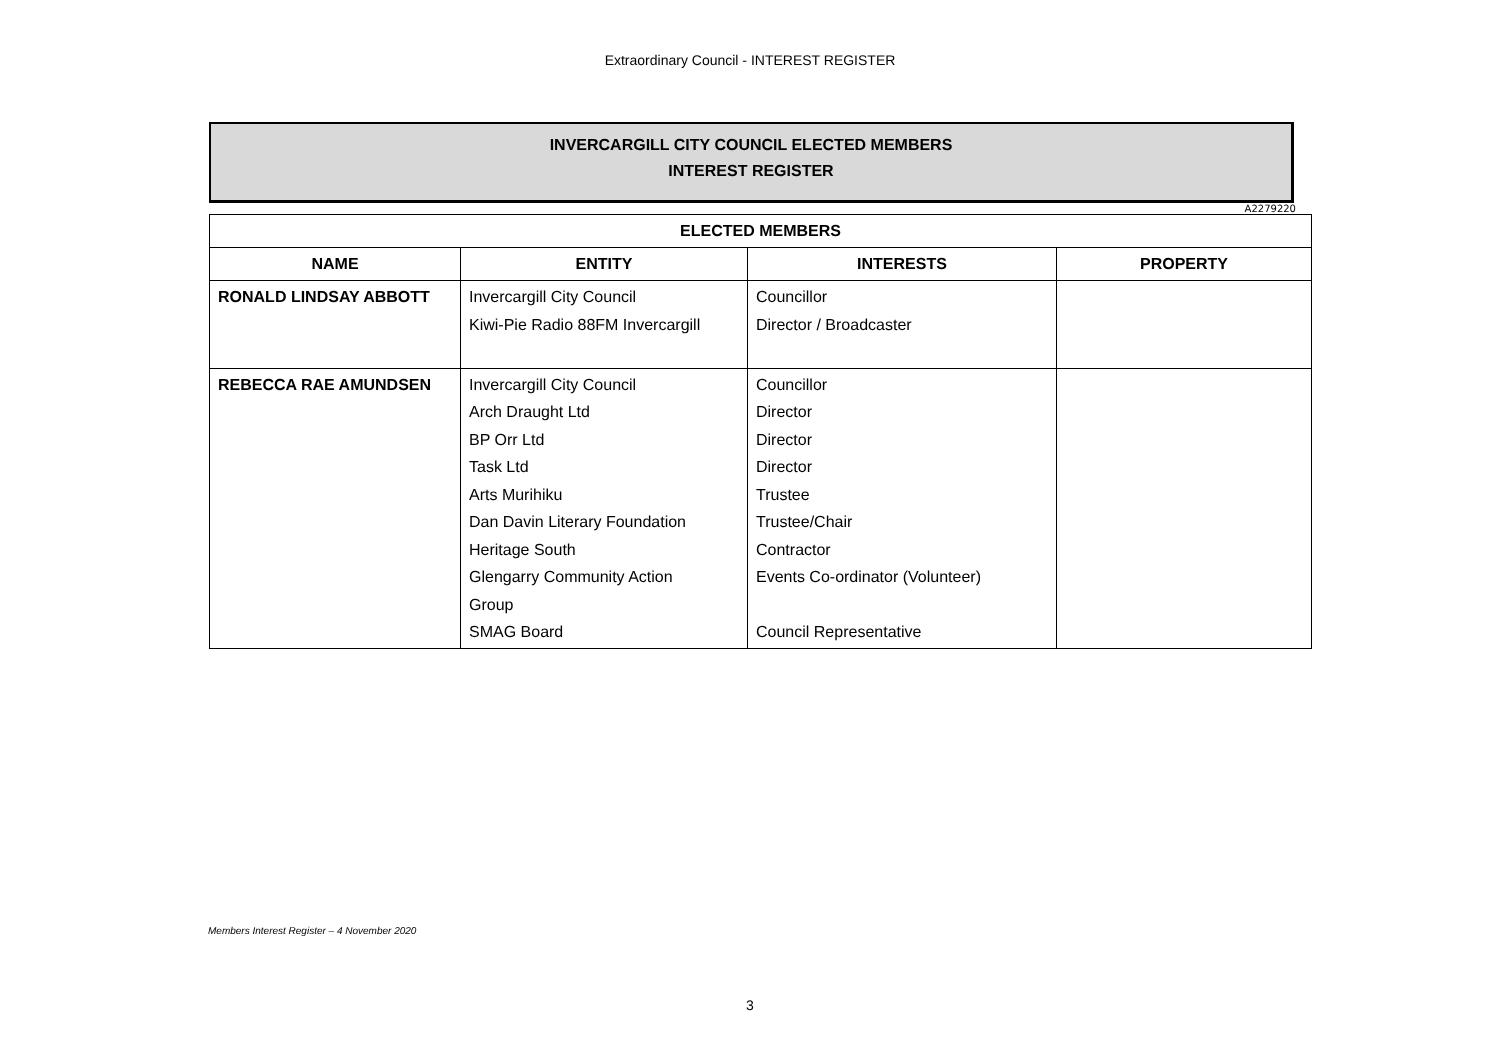Extraordinary Council - INTEREST REGISTER
INVERCARGILL CITY COUNCIL ELECTED MEMBERS
INTEREST REGISTER
A2279220
| ELECTED MEMBERS | | | |
| --- | --- | --- | --- |
| NAME | ENTITY | INTERESTS | PROPERTY |
| RONALD LINDSAY ABBOTT | Invercargill City Council Kiwi-Pie Radio 88FM Invercargill | Councillor Director / Broadcaster | |
| REBECCA RAE AMUNDSEN | Invercargill City Council Arch Draught Ltd BP Orr Ltd Task Ltd Arts Murihiku Dan Davin Literary Foundation Heritage South Glengarry Community Action Group SMAG Board | Councillor Director Director Director Trustee Trustee/Chair Contractor Events Co-ordinator (Volunteer) Council Representative | |
Members Interest Register – 4 November 2020
3